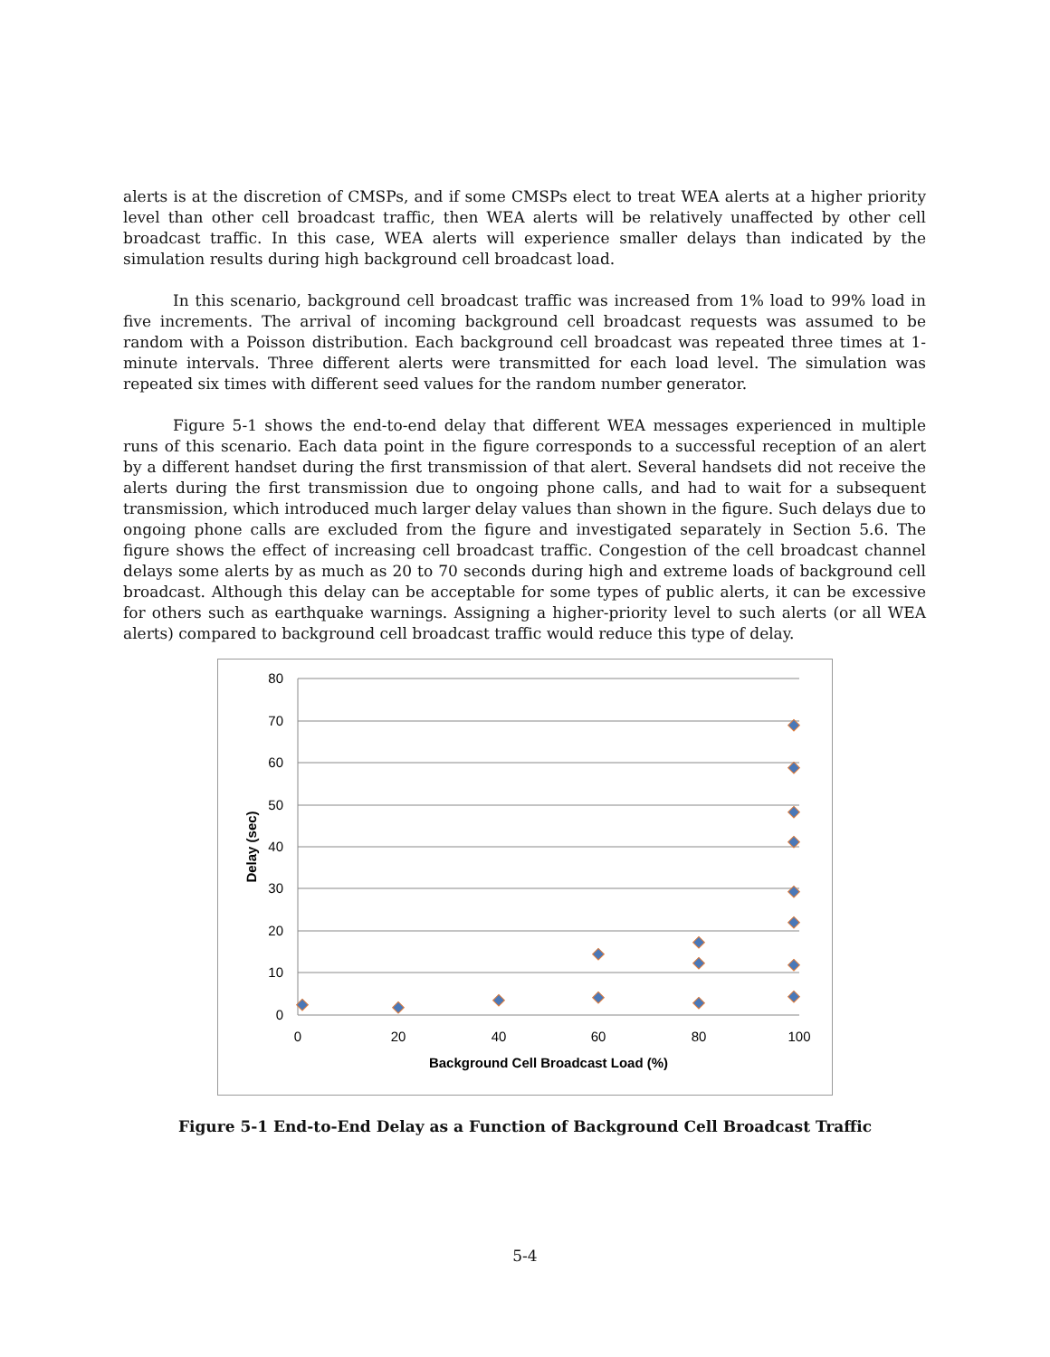alerts is at the discretion of CMSPs, and if some CMSPs elect to treat WEA alerts at a higher priority level than other cell broadcast traffic, then WEA alerts will be relatively unaffected by other cell broadcast traffic. In this case, WEA alerts will experience smaller delays than indicated by the simulation results during high background cell broadcast load.
In this scenario, background cell broadcast traffic was increased from 1% load to 99% load in five increments. The arrival of incoming background cell broadcast requests was assumed to be random with a Poisson distribution. Each background cell broadcast was repeated three times at 1-minute intervals. Three different alerts were transmitted for each load level. The simulation was repeated six times with different seed values for the random number generator.
Figure 5-1 shows the end-to-end delay that different WEA messages experienced in multiple runs of this scenario. Each data point in the figure corresponds to a successful reception of an alert by a different handset during the first transmission of that alert. Several handsets did not receive the alerts during the first transmission due to ongoing phone calls, and had to wait for a subsequent transmission, which introduced much larger delay values than shown in the figure. Such delays due to ongoing phone calls are excluded from the figure and investigated separately in Section 5.6. The figure shows the effect of increasing cell broadcast traffic. Congestion of the cell broadcast channel delays some alerts by as much as 20 to 70 seconds during high and extreme loads of background cell broadcast. Although this delay can be acceptable for some types of public alerts, it can be excessive for others such as earthquake warnings. Assigning a higher-priority level to such alerts (or all WEA alerts) compared to background cell broadcast traffic would reduce this type of delay.
80
70
60
50
40
30
20
10
0
0
20
40
60
80
100
Background Cell Broadcast Load (%)
Delay (sec)
Figure 5-1 End-to-End Delay as a Function of Background Cell Broadcast Traffic
5-4